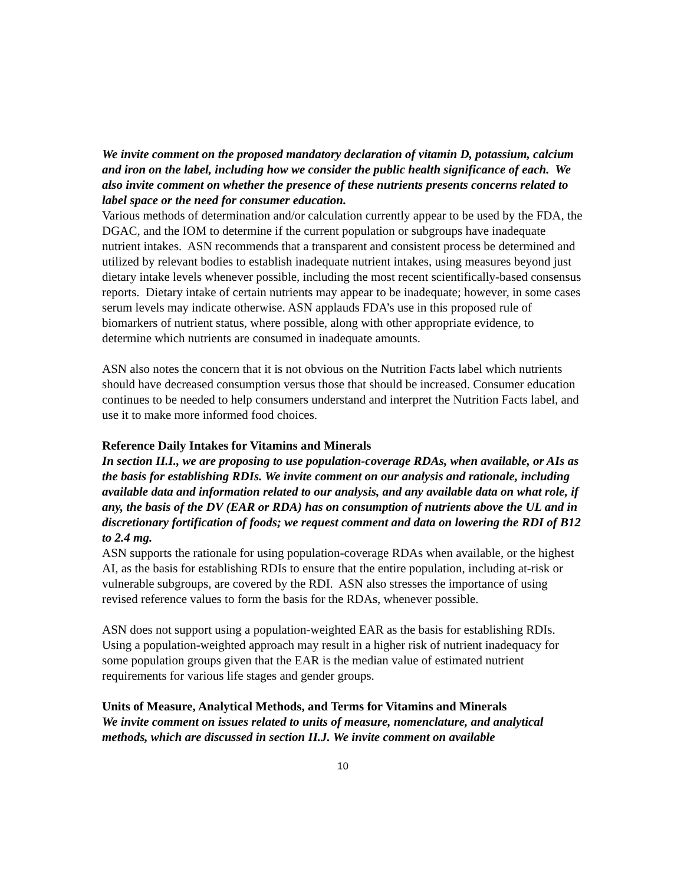We invite comment on the proposed mandatory declaration of vitamin D, potassium, calcium and iron on the label, including how we consider the public health significance of each. We also invite comment on whether the presence of these nutrients presents concerns related to label space or the need for consumer education.
Various methods of determination and/or calculation currently appear to be used by the FDA, the DGAC, and the IOM to determine if the current population or subgroups have inadequate nutrient intakes. ASN recommends that a transparent and consistent process be determined and utilized by relevant bodies to establish inadequate nutrient intakes, using measures beyond just dietary intake levels whenever possible, including the most recent scientifically-based consensus reports. Dietary intake of certain nutrients may appear to be inadequate; however, in some cases serum levels may indicate otherwise. ASN applauds FDA’s use in this proposed rule of biomarkers of nutrient status, where possible, along with other appropriate evidence, to determine which nutrients are consumed in inadequate amounts.
ASN also notes the concern that it is not obvious on the Nutrition Facts label which nutrients should have decreased consumption versus those that should be increased. Consumer education continues to be needed to help consumers understand and interpret the Nutrition Facts label, and use it to make more informed food choices.
Reference Daily Intakes for Vitamins and Minerals
In section II.I., we are proposing to use population-coverage RDAs, when available, or AIs as the basis for establishing RDIs. We invite comment on our analysis and rationale, including available data and information related to our analysis, and any available data on what role, if any, the basis of the DV (EAR or RDA) has on consumption of nutrients above the UL and in discretionary fortification of foods; we request comment and data on lowering the RDI of B12 to 2.4 mg.
ASN supports the rationale for using population-coverage RDAs when available, or the highest AI, as the basis for establishing RDIs to ensure that the entire population, including at-risk or vulnerable subgroups, are covered by the RDI. ASN also stresses the importance of using revised reference values to form the basis for the RDAs, whenever possible.
ASN does not support using a population-weighted EAR as the basis for establishing RDIs. Using a population-weighted approach may result in a higher risk of nutrient inadequacy for some population groups given that the EAR is the median value of estimated nutrient requirements for various life stages and gender groups.
Units of Measure, Analytical Methods, and Terms for Vitamins and Minerals
We invite comment on issues related to units of measure, nomenclature, and analytical methods, which are discussed in section II.J. We invite comment on available
10